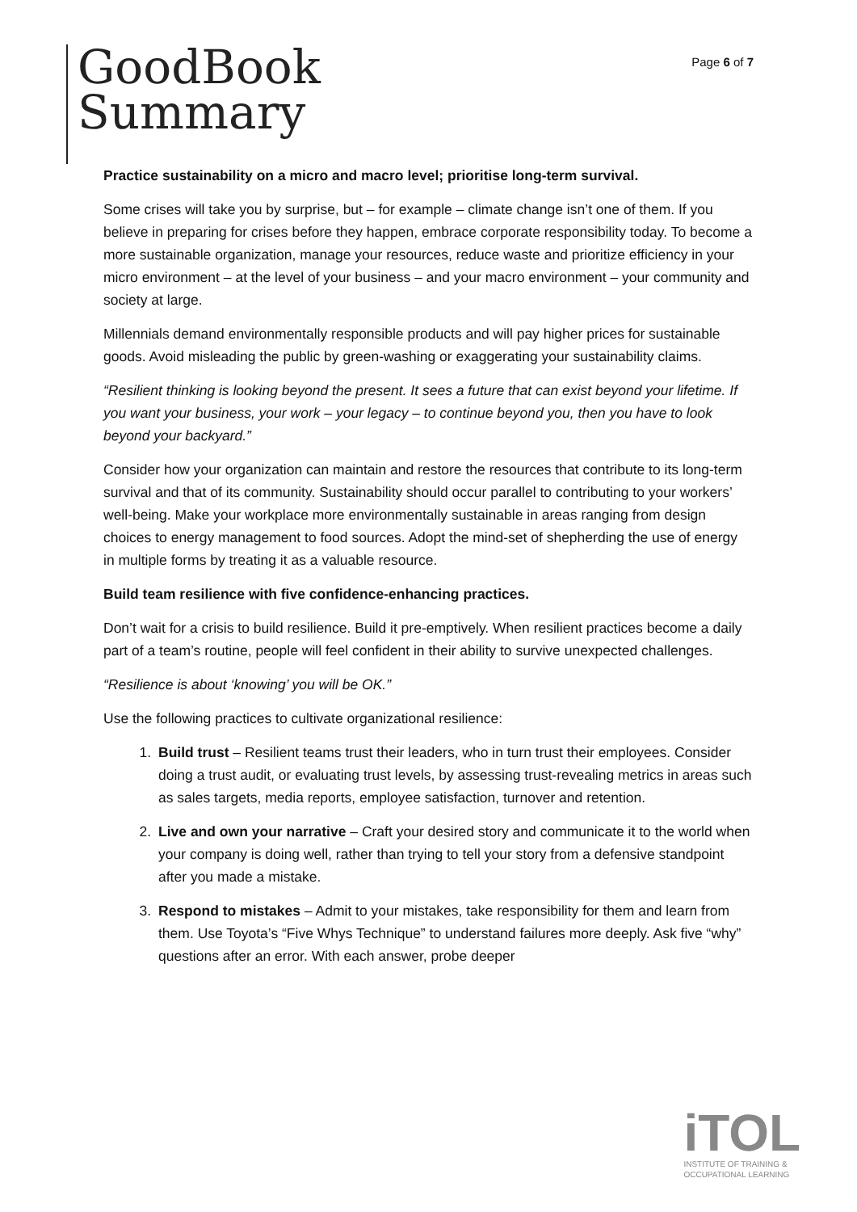GoodBook
Summary
Page 6 of 7
Practice sustainability on a micro and macro level; prioritise long-term survival.
Some crises will take you by surprise, but – for example – climate change isn’t one of them. If you believe in preparing for crises before they happen, embrace corporate responsibility today. To become a more sustainable organization, manage your resources, reduce waste and prioritize efficiency in your micro environment – at the level of your business – and your macro environment – your community and society at large.
Millennials demand environmentally responsible products and will pay higher prices for sustainable goods. Avoid misleading the public by green-washing or exaggerating your sustainability claims.
“Resilient thinking is looking beyond the present. It sees a future that can exist beyond your lifetime. If you want your business, your work – your legacy – to continue beyond you, then you have to look beyond your backyard.”
Consider how your organization can maintain and restore the resources that contribute to its long-term survival and that of its community. Sustainability should occur parallel to contributing to your workers’ well-being. Make your workplace more environmentally sustainable in areas ranging from design choices to energy management to food sources. Adopt the mind-set of shepherding the use of energy in multiple forms by treating it as a valuable resource.
Build team resilience with five confidence-enhancing practices.
Don’t wait for a crisis to build resilience. Build it pre-emptively. When resilient practices become a daily part of a team’s routine, people will feel confident in their ability to survive unexpected challenges.
“Resilience is about ‘knowing’ you will be OK.”
Use the following practices to cultivate organizational resilience:
1. Build trust – Resilient teams trust their leaders, who in turn trust their employees. Consider doing a trust audit, or evaluating trust levels, by assessing trust-revealing metrics in areas such as sales targets, media reports, employee satisfaction, turnover and retention.
2. Live and own your narrative – Craft your desired story and communicate it to the world when your company is doing well, rather than trying to tell your story from a defensive standpoint after you made a mistake.
3. Respond to mistakes – Admit to your mistakes, take responsibility for them and learn from them. Use Toyota’s “Five Whys Technique” to understand failures more deeply. Ask five “why” questions after an error. With each answer, probe deeper
iTOL
INSTITUTE OF TRAINING &
OCCUPATIONAL LEARNING